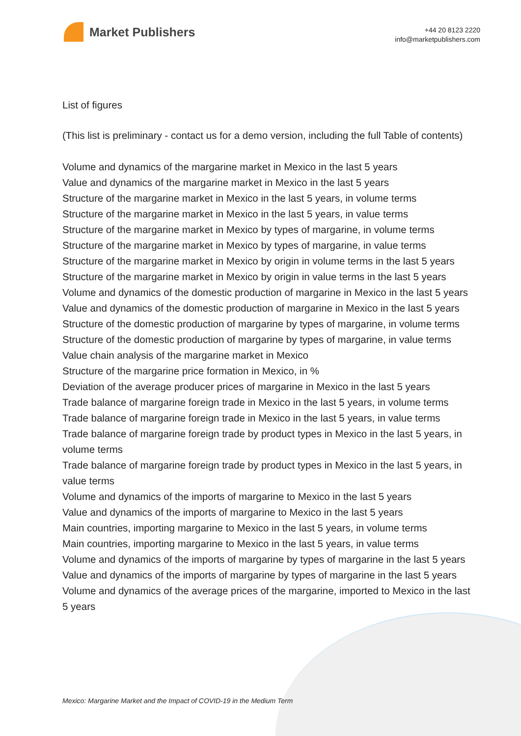Market Publishers
+44 20 8123 2220
info@marketpublishers.com
List of figures
(This list is preliminary - contact us for a demo version, including the full Table of contents)
Volume and dynamics of the margarine market in Mexico in the last 5 years
Value and dynamics of the margarine market in Mexico in the last 5 years
Structure of the margarine market in Mexico in the last 5 years, in volume terms
Structure of the margarine market in Mexico in the last 5 years, in value terms
Structure of the margarine market in Mexico by types of margarine, in volume terms
Structure of the margarine market in Mexico by types of margarine, in value terms
Structure of the margarine market in Mexico by origin in volume terms in the last 5 years
Structure of the margarine market in Mexico by origin in value terms in the last 5 years
Volume and dynamics of the domestic production of margarine in Mexico in the last 5 years
Value and dynamics of the domestic production of margarine in Mexico in the last 5 years
Structure of the domestic production of margarine by types of margarine, in volume terms
Structure of the domestic production of margarine by types of margarine, in value terms
Value chain analysis of the margarine market in Mexico
Structure of the margarine price formation in Mexico, in %
Deviation of the average producer prices of margarine in Mexico in the last 5 years
Trade balance of margarine foreign trade in Mexico in the last 5 years, in volume terms
Trade balance of margarine foreign trade in Mexico in the last 5 years, in value terms
Trade balance of margarine foreign trade by product types in Mexico in the last 5 years, in volume terms
Trade balance of margarine foreign trade by product types in Mexico in the last 5 years, in value terms
Volume and dynamics of the imports of margarine to Mexico in the last 5 years
Value and dynamics of the imports of margarine to Mexico in the last 5 years
Main countries, importing margarine to Mexico in the last 5 years, in volume terms
Main countries, importing margarine to Mexico in the last 5 years, in value terms
Volume and dynamics of the imports of margarine by types of margarine in the last 5 years
Value and dynamics of the imports of margarine by types of margarine in the last 5 years
Volume and dynamics of the average prices of the margarine, imported to Mexico in the last 5 years
Mexico: Margarine Market and the Impact of COVID-19 in the Medium Term